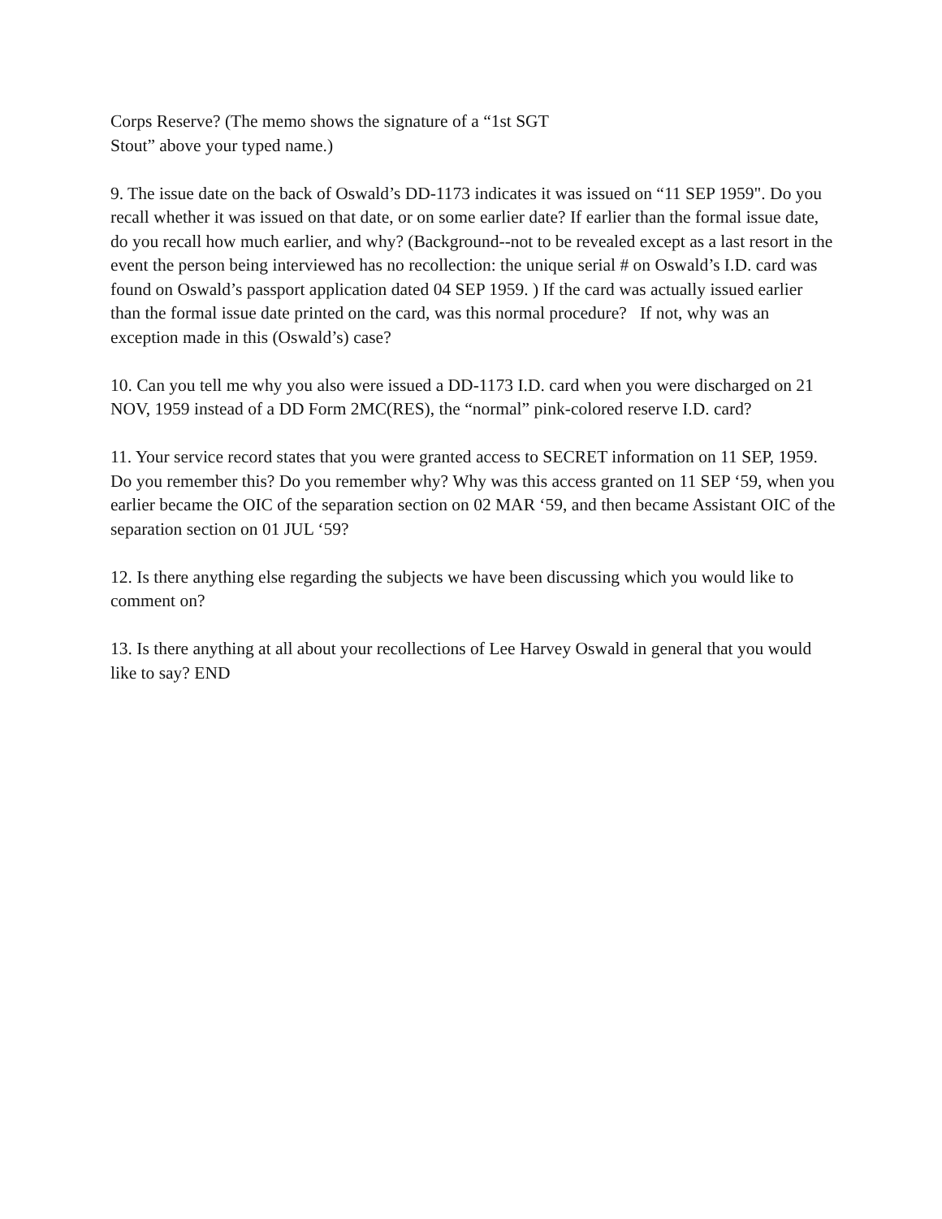Corps Reserve? (The memo shows the signature of a “1st SGT
Stout” above your typed name.)
9. The issue date on the back of Oswald’s DD-1173 indicates it was issued on “11 SEP 1959". Do you recall whether it was issued on that date, or on some earlier date? If earlier than the formal issue date, do you recall how much earlier, and why? (Background--not to be revealed except as a last resort in the event the person being interviewed has no recollection: the unique serial # on Oswald’s I.D. card was found on Oswald’s passport application dated 04 SEP 1959. ) If the card was actually issued earlier than the formal issue date printed on the card, was this normal procedure? If not, why was an exception made in this (Oswald’s) case?
10. Can you tell me why you also were issued a DD-1173 I.D. card when you were discharged on 21 NOV, 1959 instead of a DD Form 2MC(RES), the “normal” pink-colored reserve I.D. card?
11. Your service record states that you were granted access to SECRET information on 11 SEP, 1959. Do you remember this? Do you remember why? Why was this access granted on 11 SEP ‘59, when you earlier became the OIC of the separation section on 02 MAR ‘59, and then became Assistant OIC of the separation section on 01 JUL ‘59?
12. Is there anything else regarding the subjects we have been discussing which you would like to comment on?
13. Is there anything at all about your recollections of Lee Harvey Oswald in general that you would like to say? END